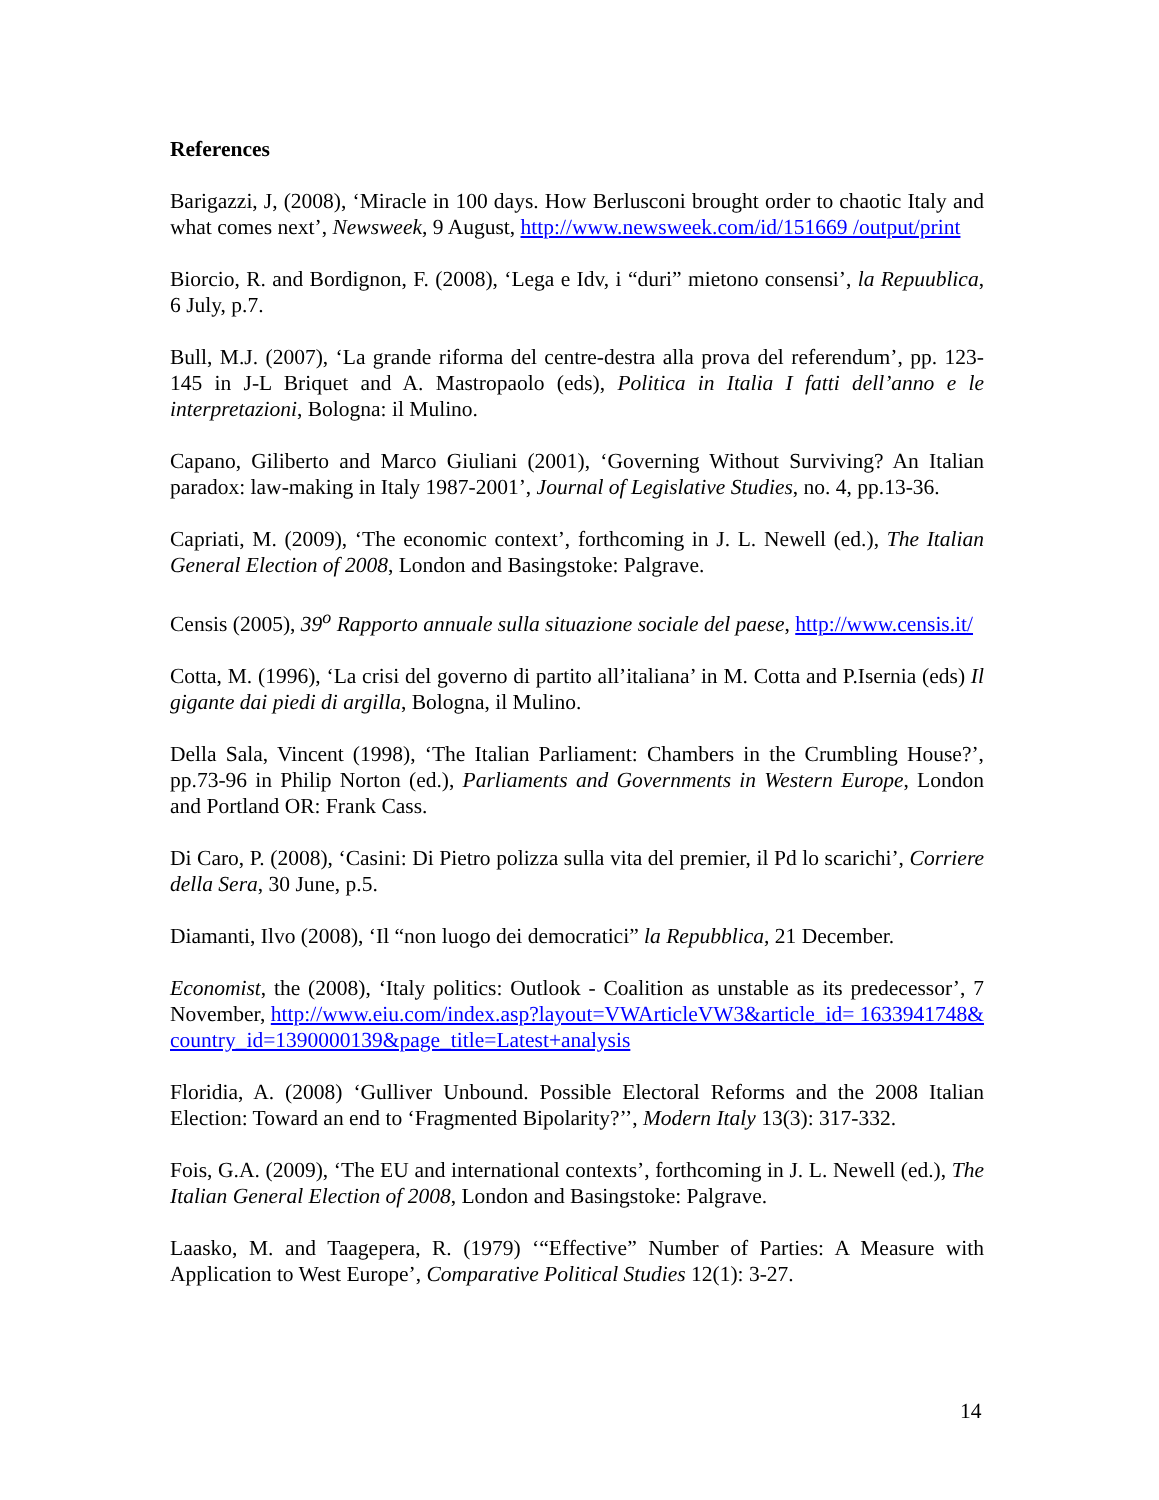References
Barigazzi, J, (2008), ‘Miracle in 100 days. How Berlusconi brought order to chaotic Italy and what comes next’, Newsweek, 9 August, http://www.newsweek.com/id/151669 /output/print
Biorcio, R. and Bordignon, F. (2008), ‘Lega e Idv, i “duri” mietono consensi’, la Repuublica, 6 July, p.7.
Bull, M.J. (2007), ‘La grande riforma del centre-destra alla prova del referendum’, pp. 123-145 in J-L Briquet and A. Mastropaolo (eds), Politica in Italia I fatti dell’anno e le interpretazioni, Bologna: il Mulino.
Capano, Giliberto and Marco Giuliani (2001), ‘Governing Without Surviving? An Italian paradox: law-making in Italy 1987-2001’, Journal of Legislative Studies, no. 4, pp.13-36.
Capriati, M. (2009), ‘The economic context’, forthcoming in J. L. Newell (ed.), The Italian General Election of 2008, London and Basingstoke: Palgrave.
Censis (2005), 39<sup>o</sup> Rapporto annuale sulla situazione sociale del paese, http://www.censis.it/
Cotta, M. (1996), ‘La crisi del governo di partito all’italiana’ in M. Cotta and P.Isernia (eds) Il gigante dai piedi di argilla, Bologna, il Mulino.
Della Sala, Vincent (1998), ‘The Italian Parliament: Chambers in the Crumbling House?’, pp.73-96 in Philip Norton (ed.), Parliaments and Governments in Western Europe, London and Portland OR: Frank Cass.
Di Caro, P. (2008), ‘Casini: Di Pietro polizza sulla vita del premier, il Pd lo scarichi’, Corriere della Sera, 30 June, p.5.
Diamanti, Ilvo (2008), ‘Il “non luogo dei democratici” la Repubblica, 21 December.
Economist, the (2008), ‘Italy politics: Outlook - Coalition as unstable as its predecessor’, 7 November, http://www.eiu.com/index.asp?layout=VWArticleVW3&article_id= 1633941748&country_id=1390000139&page_title=Latest+analysis
Floridia, A. (2008) ‘Gulliver Unbound. Possible Electoral Reforms and the 2008 Italian Election: Toward an end to ‘Fragmented Bipolarity?’’, Modern Italy 13(3): 317-332.
Fois, G.A. (2009), ‘The EU and international contexts’, forthcoming in J. L. Newell (ed.), The Italian General Election of 2008, London and Basingstoke: Palgrave.
Laasko, M. and Taagepera, R. (1979) ‘“Effective” Number of Parties: A Measure with Application to West Europe’, Comparative Political Studies 12(1): 3-27.
14